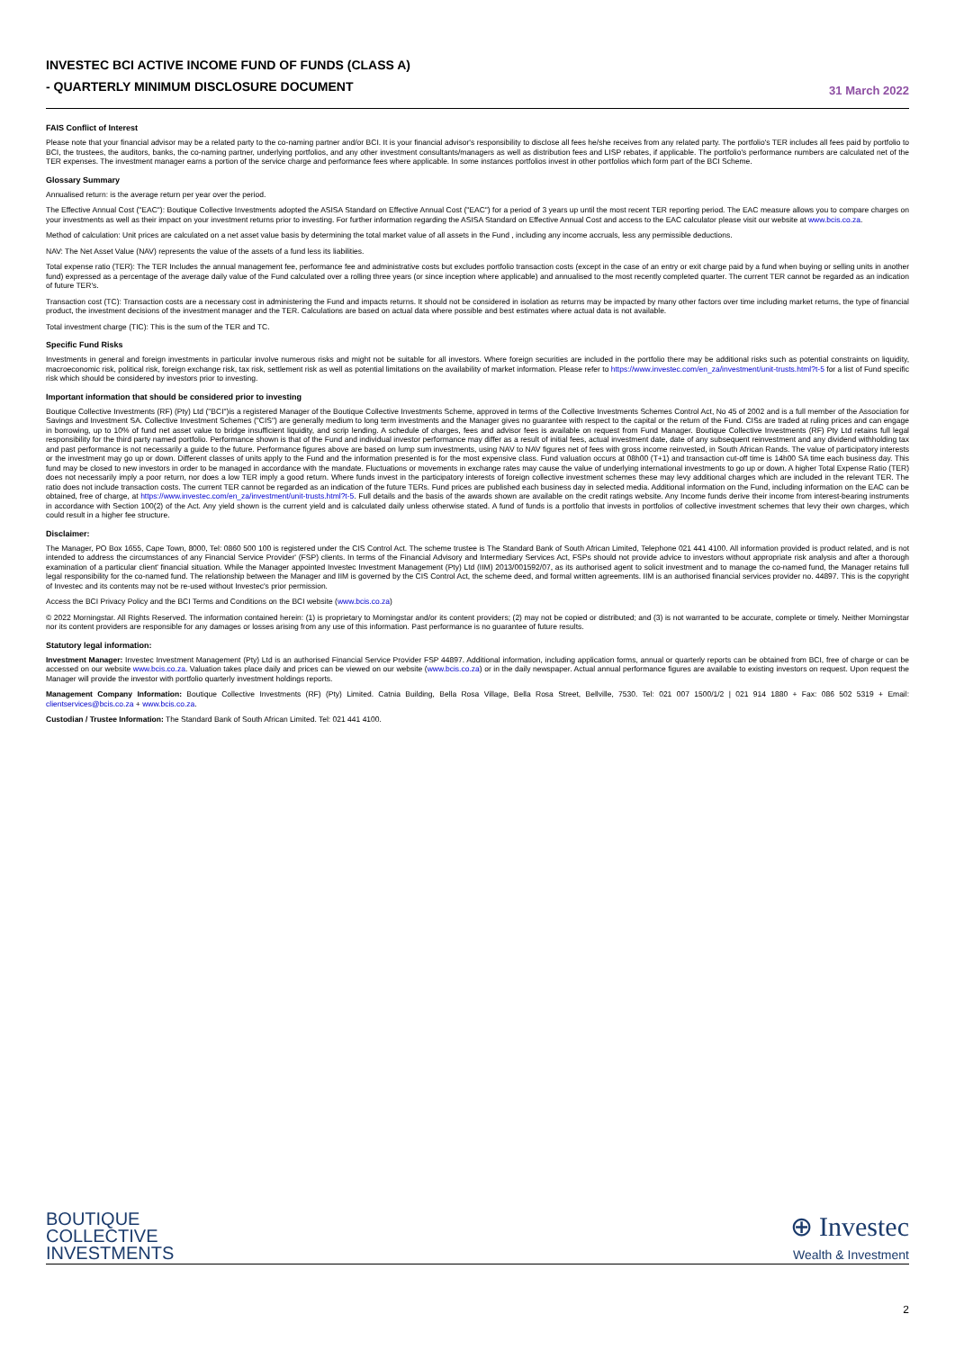INVESTEC BCI ACTIVE INCOME FUND OF FUNDS (CLASS A)
- QUARTERLY MINIMUM DISCLOSURE DOCUMENT
31 March 2022
FAIS Conflict of Interest
Please note that your financial advisor may be a related party to the co-naming partner and/or BCI. It is your financial advisor's responsibility to disclose all fees he/she receives from any related party. The portfolio's TER includes all fees paid by portfolio to BCI, the trustees, the auditors, banks, the co-naming partner, underlying portfolios, and any other investment consultants/managers as well as distribution fees and LISP rebates, if applicable. The portfolio's performance numbers are calculated net of the TER expenses. The investment manager earns a portion of the service charge and performance fees where applicable. In some instances portfolios invest in other portfolios which form part of the BCI Scheme.
Glossary Summary
Annualised return: is the average return per year over the period.
The Effective Annual Cost ("EAC"): Boutique Collective Investments adopted the ASISA Standard on Effective Annual Cost ("EAC") for a period of 3 years up until the most recent TER reporting period. The EAC measure allows you to compare charges on your investments as well as their impact on your investment returns prior to investing. For further information regarding the ASISA Standard on Effective Annual Cost and access to the EAC calculator please visit our website at www.bcis.co.za.
Method of calculation: Unit prices are calculated on a net asset value basis by determining the total market value of all assets in the Fund , including any income accruals, less any permissible deductions.
NAV: The Net Asset Value (NAV) represents the value of the assets of a fund less its liabilities.
Total expense ratio (TER): The TER Includes the annual management fee, performance fee and administrative costs but excludes portfolio transaction costs (except in the case of an entry or exit charge paid by a fund when buying or selling units in another fund) expressed as a percentage of the average daily value of the Fund calculated over a rolling three years (or since inception where applicable) and annualised to the most recently completed quarter. The current TER cannot be regarded as an indication of future TER's.
Transaction cost (TC): Transaction costs are a necessary cost in administering the Fund and impacts returns. It should not be considered in isolation as returns may be impacted by many other factors over time including market returns, the type of financial product, the investment decisions of the investment manager and the TER. Calculations are based on actual data where possible and best estimates where actual data is not available.
Total investment charge (TIC): This is the sum of the TER and TC.
Specific Fund Risks
Investments in general and foreign investments in particular involve numerous risks and might not be suitable for all investors. Where foreign securities are included in the portfolio there may be additional risks such as potential constraints on liquidity, macroeconomic risk, political risk, foreign exchange risk, tax risk, settlement risk as well as potential limitations on the availability of market information. Please refer to https://www.investec.com/en_za/investment/unit-trusts.html?t-5 for a list of Fund specific risk which should be considered by investors prior to investing.
Important information that should be considered prior to investing
Boutique Collective Investments (RF) (Pty) Ltd ("BCI")is a registered Manager of the Boutique Collective Investments Scheme, approved in terms of the Collective Investments Schemes Control Act, No 45 of 2002 and is a full member of the Association for Savings and Investment SA. Collective Investment Schemes ("CIS") are generally medium to long term investments and the Manager gives no guarantee with respect to the capital or the return of the Fund. CISs are traded at ruling prices and can engage in borrowing, up to 10% of fund net asset value to bridge insufficient liquidity, and scrip lending. A schedule of charges, fees and advisor fees is available on request from Fund Manager. Boutique Collective Investments (RF) Pty Ltd retains full legal responsibility for the third party named portfolio. Performance shown is that of the Fund and individual investor performance may differ as a result of initial fees, actual investment date, date of any subsequent reinvestment and any dividend withholding tax and past performance is not necessarily a guide to the future. Performance figures above are based on lump sum investments, using NAV to NAV figures net of fees with gross income reinvested, in South African Rands. The value of participatory interests or the investment may go up or down. Different classes of units apply to the Fund and the information presented is for the most expensive class. Fund valuation occurs at 08h00 (T+1) and transaction cut-off time is 14h00 SA time each business day. This fund may be closed to new investors in order to be managed in accordance with the mandate. Fluctuations or movements in exchange rates may cause the value of underlying international investments to go up or down. A higher Total Expense Ratio (TER) does not necessarily imply a poor return, nor does a low TER imply a good return. Where funds invest in the participatory interests of foreign collective investment schemes these may levy additional charges which are included in the relevant TER. The ratio does not include transaction costs. The current TER cannot be regarded as an indication of the future TERs. Fund prices are published each business day in selected media. Additional information on the Fund, including information on the EAC can be obtained, free of charge, at https://www.investec.com/en_za/investment/unit-trusts.html?t-5. Full details and the basis of the awards shown are available on the credit ratings website. Any Income funds derive their income from interest-bearing instruments in accordance with Section 100(2) of the Act. Any yield shown is the current yield and is calculated daily unless otherwise stated. A fund of funds is a portfolio that invests in portfolios of collective investment schemes that levy their own charges, which could result in a higher fee structure.
Disclaimer:
The Manager, PO Box 1655, Cape Town, 8000, Tel: 0860 500 100 is registered under the CIS Control Act. The scheme trustee is The Standard Bank of South African Limited, Telephone 021 441 4100. All information provided is product related, and is not intended to address the circumstances of any Financial Service Provider' (FSP) clients. In terms of the Financial Advisory and Intermediary Services Act, FSPs should not provide advice to investors without appropriate risk analysis and after a thorough examination of a particular client' financial situation. While the Manager appointed Investec Investment Management (Pty) Ltd (IIM) 2013/001592/07, as its authorised agent to solicit investment and to manage the co-named fund, the Manager retains full legal responsibility for the co-named fund. The relationship between the Manager and IIM is governed by the CIS Control Act, the scheme deed, and formal written agreements. IIM is an authorised financial services provider no. 44897. This is the copyright of Investec and its contents may not be re-used without Investec's prior permission.
Access the BCI Privacy Policy and the BCI Terms and Conditions on the BCI website (www.bcis.co.za)
© 2022 Morningstar. All Rights Reserved. The information contained herein: (1) is proprietary to Morningstar and/or its content providers; (2) may not be copied or distributed; and (3) is not warranted to be accurate, complete or timely. Neither Morningstar nor its content providers are responsible for any damages or losses arising from any use of this information. Past performance is no guarantee of future results.
Statutory legal information:
Investment Manager: Investec Investment Management (Pty) Ltd is an authorised Financial Service Provider FSP 44897. Additional information, including application forms, annual or quarterly reports can be obtained from BCI, free of charge or can be accessed on our website www.bcis.co.za. Valuation takes place daily and prices can be viewed on our website (www.bcis.co.za) or in the daily newspaper. Actual annual performance figures are available to existing investors on request. Upon request the Manager will provide the investor with portfolio quarterly investment holdings reports.
Management Company Information: Boutique Collective Investments (RF) (Pty) Limited. Catnia Building, Bella Rosa Village, Bella Rosa Street, Bellville, 7530. Tel: 021 007 1500/1/2 | 021 914 1880 + Fax: 086 502 5319 + Email: clientservices@bcis.co.za + www.bcis.co.za.
Custodian / Trustee Information: The Standard Bank of South African Limited. Tel: 021 441 4100.
BOUTIQUE
COLLECTIVE
INVESTMENTS
⊕ Investec
Wealth & Investment
2